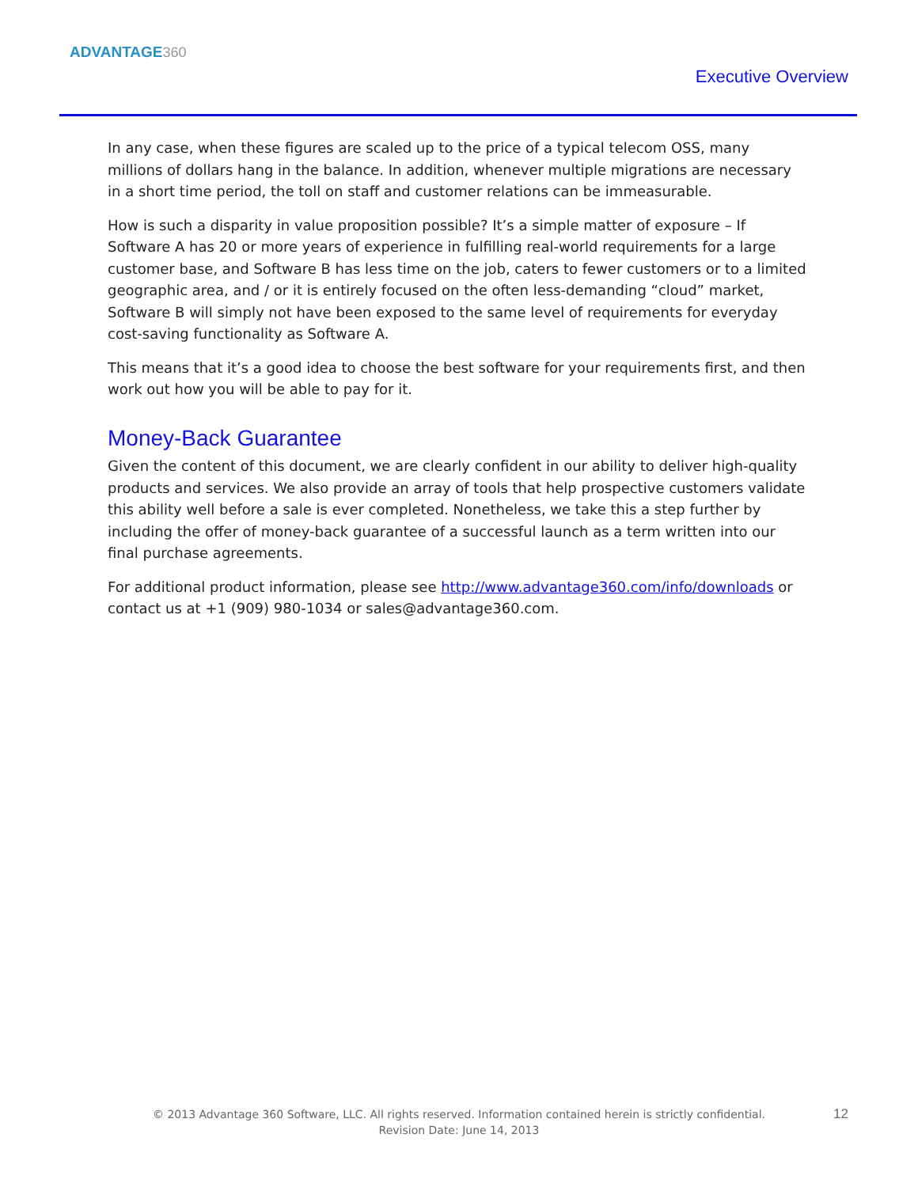ADVANTAGE360
Executive Overview
In any case, when these figures are scaled up to the price of a typical telecom OSS, many millions of dollars hang in the balance. In addition, whenever multiple migrations are necessary in a short time period, the toll on staff and customer relations can be immeasurable.
How is such a disparity in value proposition possible? It’s a simple matter of exposure – If Software A has 20 or more years of experience in fulfilling real-world requirements for a large customer base, and Software B has less time on the job, caters to fewer customers or to a limited geographic area, and / or it is entirely focused on the often less-demanding “cloud” market, Software B will simply not have been exposed to the same level of requirements for everyday cost-saving functionality as Software A.
This means that it’s a good idea to choose the best software for your requirements first, and then work out how you will be able to pay for it.
Money-Back Guarantee
Given the content of this document, we are clearly confident in our ability to deliver high-quality products and services. We also provide an array of tools that help prospective customers validate this ability well before a sale is ever completed. Nonetheless, we take this a step further by including the offer of money-back guarantee of a successful launch as a term written into our final purchase agreements.
For additional product information, please see http://www.advantage360.com/info/downloads or contact us at +1 (909) 980-1034 or sales@advantage360.com.
© 2013 Advantage 360 Software, LLC. All rights reserved. Information contained herein is strictly confidential.
Revision Date: June 14, 2013
12